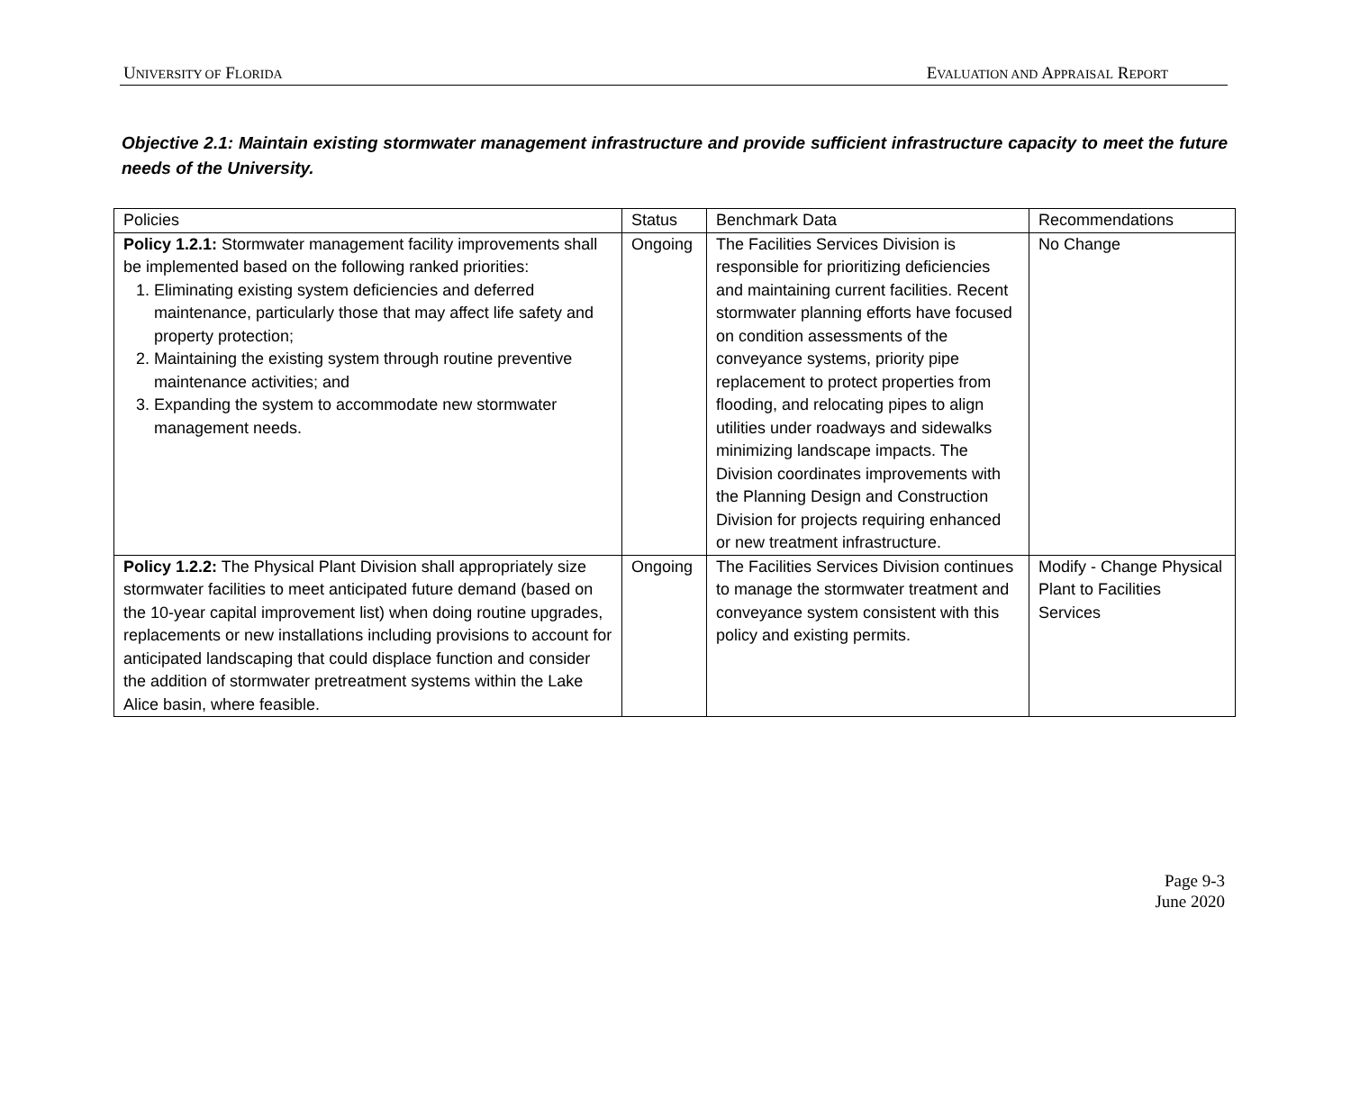UNIVERSITY OF FLORIDA EVALUATION AND APPRAISAL REPORT
Objective 2.1: Maintain existing stormwater management infrastructure and provide sufficient infrastructure capacity to meet the future needs of the University.
| Policies | Status | Benchmark Data | Recommendations |
| Policy 1.2.1: Stormwater management facility improvements shall be implemented based on the following ranked priorities: 1. Eliminating existing system deficiencies and deferred maintenance, particularly those that may affect life safety and property protection; 2. Maintaining the existing system through routine preventive maintenance activities; and 3. Expanding the system to accommodate new stormwater management needs. | Ongoing | The Facilities Services Division is responsible for prioritizing deficiencies and maintaining current facilities. Recent stormwater planning efforts have focused on condition assessments of the conveyance systems, priority pipe replacement to protect properties from flooding, and relocating pipes to align utilities under roadways and sidewalks minimizing landscape impacts. The Division coordinates improvements with the Planning Design and Construction Division for projects requiring enhanced or new treatment infrastructure. | No Change |
| Policy 1.2.2: The Physical Plant Division shall appropriately size stormwater facilities to meet anticipated future demand (based on the 10-year capital improvement list) when doing routine upgrades, replacements or new installations including provisions to account for anticipated landscaping that could displace function and consider the addition of stormwater pretreatment systems within the Lake Alice basin, where feasible. | Ongoing | The Facilities Services Division continues to manage the stormwater treatment and conveyance system consistent with this policy and existing permits. | Modify - Change Physical Plant to Facilities Services |
Page 9-3
June 2020